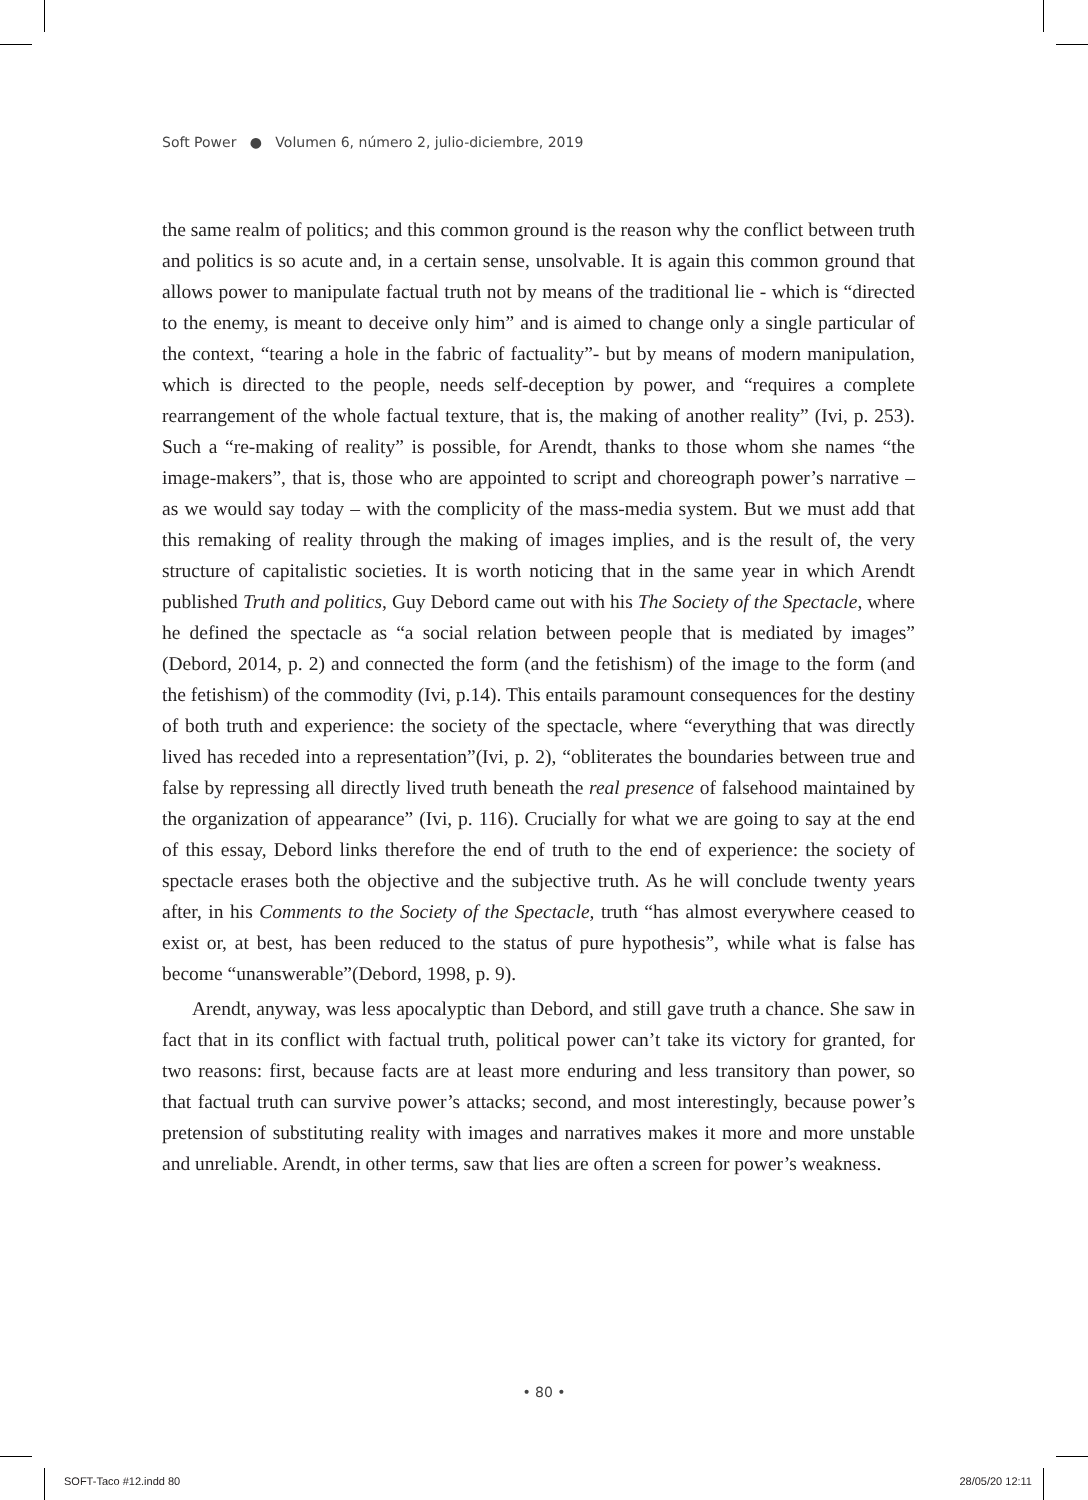Soft Power ● Volumen 6, número 2, julio-diciembre, 2019
the same realm of politics; and this common ground is the reason why the conflict between truth and politics is so acute and, in a certain sense, unsolvable. It is again this common ground that allows power to manipulate factual truth not by means of the traditional lie - which is “directed to the enemy, is meant to deceive only him” and is aimed to change only a single particular of the context, “tearing a hole in the fabric of factuality”- but by means of modern manipulation, which is directed to the people, needs self-deception by power, and “requires a complete rearrangement of the whole factual texture, that is, the making of another reality” (Ivi, p. 253). Such a “re-making of reality” is possible, for Arendt, thanks to those whom she names “the image-makers”, that is, those who are appointed to script and choreograph power’s narrative – as we would say today – with the complicity of the mass-media system. But we must add that this remaking of reality through the making of images implies, and is the result of, the very structure of capitalistic societies. It is worth noticing that in the same year in which Arendt published Truth and politics, Guy Debord came out with his The Society of the Spectacle, where he defined the spectacle as “a social relation between people that is mediated by images” (Debord, 2014, p. 2) and connected the form (and the fetishism) of the image to the form (and the fetishism) of the commodity (Ivi, p.14). This entails paramount consequences for the destiny of both truth and experience: the society of the spectacle, where “everything that was directly lived has receded into a representation”(Ivi, p. 2), “obliterates the boundaries between true and false by repressing all directly lived truth beneath the real presence of falsehood maintained by the organization of appearance” (Ivi, p. 116). Crucially for what we are going to say at the end of this essay, Debord links therefore the end of truth to the end of experience: the society of spectacle erases both the objective and the subjective truth. As he will conclude twenty years after, in his Comments to the Society of the Spectacle, truth “has almost everywhere ceased to exist or, at best, has been reduced to the status of pure hypothesis”, while what is false has become “unanswerable”(Debord, 1998, p. 9).
Arendt, anyway, was less apocalyptic than Debord, and still gave truth a chance. She saw in fact that in its conflict with factual truth, political power can’t take its victory for granted, for two reasons: first, because facts are at least more enduring and less transitory than power, so that factual truth can survive power’s attacks; second, and most interestingly, because power’s pretension of substituting reality with images and narratives makes it more and more unstable and unreliable. Arendt, in other terms, saw that lies are often a screen for power’s weakness.
• 80 •
SOFT-Taco #12.indd 80 28/05/20 12:11